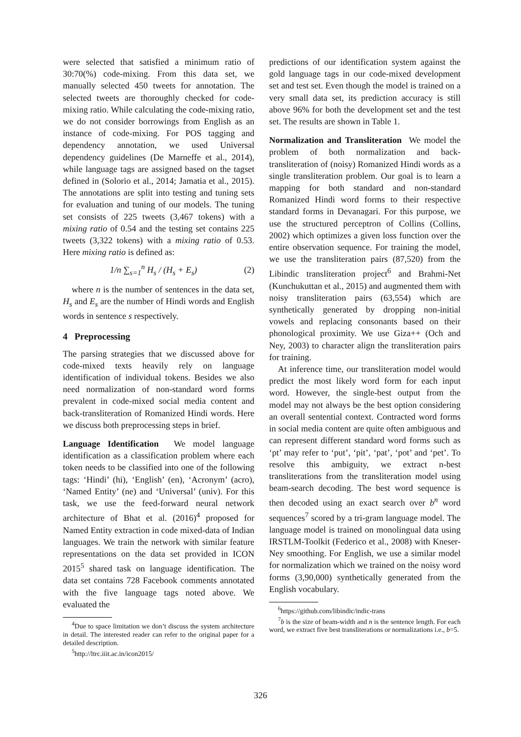were selected that satisfied a minimum ratio of 30:70(%) code-mixing. From this data set, we manually selected 450 tweets for annotation. The selected tweets are thoroughly checked for code-mixing ratio. While calculating the code-mixing ratio, we do not consider borrowings from English as an instance of code-mixing. For POS tagging and dependency annotation, we used Universal dependency guidelines (De Marneffe et al., 2014), while language tags are assigned based on the tagset defined in (Solorio et al., 2014; Jamatia et al., 2015). The annotations are split into testing and tuning sets for evaluation and tuning of our models. The tuning set consists of 225 tweets (3,467 tokens) with a mixing ratio of 0.54 and the testing set contains 225 tweets (3,322 tokens) with a mixing ratio of 0.53. Here mixing ratio is defined as:
1/n ∑<sub>s=1</sub><sup>n</sup> H<sub>s</sub> / (H<sub>s</sub> + E<sub>s</sub>) (2)
where n is the number of sentences in the data set, H<sub>s</sub> and E<sub>s</sub> are the number of Hindi words and English words in sentence s respectively.
4 Preprocessing
The parsing strategies that we discussed above for code-mixed texts heavily rely on language identification of individual tokens. Besides we also need normalization of non-standard word forms prevalent in code-mixed social media content and back-transliteration of Romanized Hindi words. Here we discuss both preprocessing steps in brief.
Language Identification We model language identification as a classification problem where each token needs to be classified into one of the following tags: ‘Hindi’ (hi), ‘English’ (en), ‘Acronym’ (acro), ‘Named Entity’ (ne) and ‘Universal’ (univ). For this task, we use the feed-forward neural network architecture of Bhat et al. (2016)<sup>4</sup> proposed for Named Entity extraction in code mixed-data of Indian languages. We train the network with similar feature representations on the data set provided in ICON 2015<sup>5</sup> shared task on language identification. The data set contains 728 Facebook comments annotated with the five language tags noted above. We evaluated the
<sup>4</sup> Due to space limitation we don’t discuss the system architecture in detail. The interested reader can refer to the original paper for a detailed description.
<sup>5</sup> http://ltrc.iiit.ac.in/icon2015/
predictions of our identification system against the gold language tags in our code-mixed development set and test set. Even though the model is trained on a very small data set, its prediction accuracy is still above 96% for both the development set and the test set. The results are shown in Table 1.
Normalization and Transliteration We model the problem of both normalization and back-transliteration of (noisy) Romanized Hindi words as a single transliteration problem. Our goal is to learn a mapping for both standard and non-standard Romanized Hindi word forms to their respective standard forms in Devanagari. For this purpose, we use the structured perceptron of Collins (Collins, 2002) which optimizes a given loss function over the entire observation sequence. For training the model, we use the transliteration pairs (87,520) from the Libindic transliteration project<sup>6</sup> and Brahmi-Net (Kunchukuttan et al., 2015) and augmented them with noisy transliteration pairs (63,554) which are synthetically generated by dropping non-initial vowels and replacing consonants based on their phonological proximity. We use Giza++ (Och and Ney, 2003) to character align the transliteration pairs for training.
At inference time, our transliteration model would predict the most likely word form for each input word. However, the single-best output from the model may not always be the best option considering an overall sentential context. Contracted word forms in social media content are quite often ambiguous and can represent different standard word forms such as ‘pt’ may refer to ‘put’, ‘pit’, ‘pat’, ‘pot’ and ‘pet’. To resolve this ambiguity, we extract n-best transliterations from the transliteration model using beam-search decoding. The best word sequence is then decoded using an exact search over b<sup>n</sup> word sequences<sup>7</sup> scored by a tri-gram language model. The language model is trained on monolingual data using IRSTLM-Toolkit (Federico et al., 2008) with Kneser-Ney smoothing. For English, we use a similar model for normalization which we trained on the noisy word forms (3,90,000) synthetically generated from the English vocabulary.
<sup>6</sup> https://github.com/libindic/indic-trans
<sup>7</sup> b is the size of beam-width and n is the sentence length. For each word, we extract five best transliterations or normalizations i.e., b=5.
326